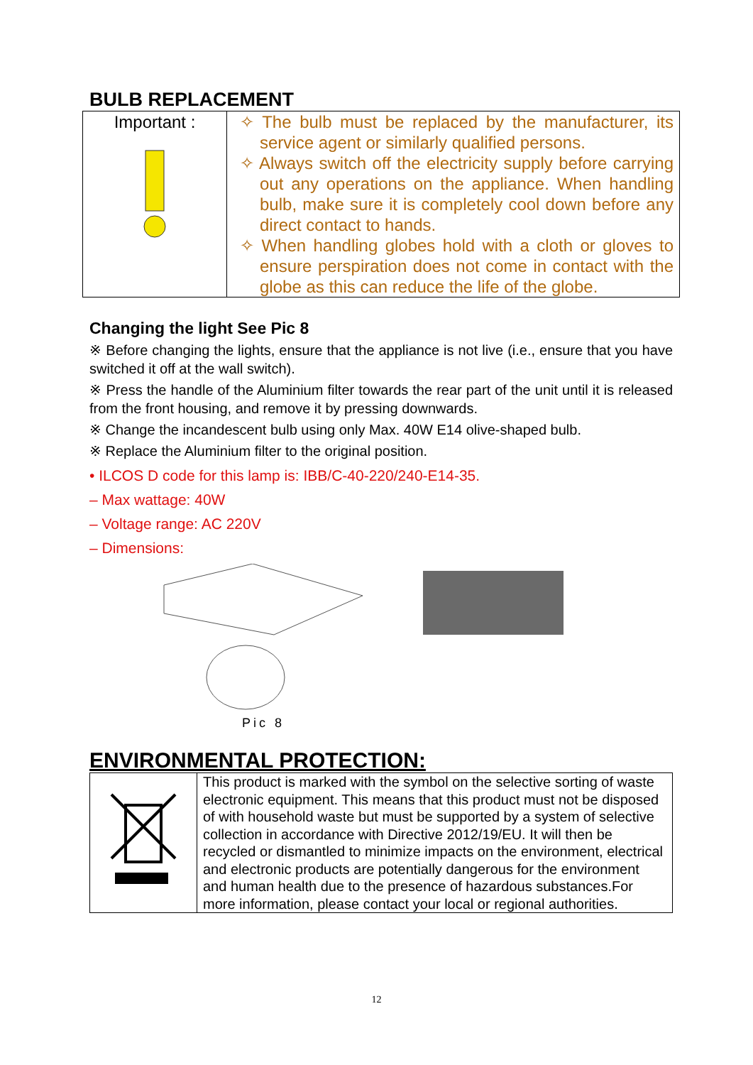BULB REPLACEMENT
| Important : | ✧ The bulb must be replaced by the manufacturer, its service agent or similarly qualified persons. ✧ Always switch off the electricity supply before carrying out any operations on the appliance. When handling bulb, make sure it is completely cool down before any direct contact to hands. ✧ When handling globes hold with a cloth or gloves to ensure perspiration does not come in contact with the globe as this can reduce the life of the globe. |
Changing the light See Pic 8
※ Before changing the lights, ensure that the appliance is not live (i.e., ensure that you have switched it off at the wall switch).
※ Press the handle of the Aluminium filter towards the rear part of the unit until it is released from the front housing, and remove it by pressing downwards.
※ Change the incandescent bulb using only Max. 40W E14 olive-shaped bulb.
※ Replace the Aluminium filter to the original position.
• ILCOS D code for this lamp is: IBB/C-40-220/240-E14-35.
– Max wattage: 40W
– Voltage range: AC 220V
– Dimensions:
Pic 8
ENVIRONMENTAL PROTECTION:
| | This product is marked with the symbol on the selective sorting of waste electronic equipment. This means that this product must not be disposed of with household waste but must be supported by a system of selective collection in accordance with Directive 2012/19/EU. It will then be recycled or dismantled to minimize impacts on the environment, electrical and electronic products are potentially dangerous for the environment and human health due to the presence of hazardous substances.For more information, please contact your local or regional authorities. |
12